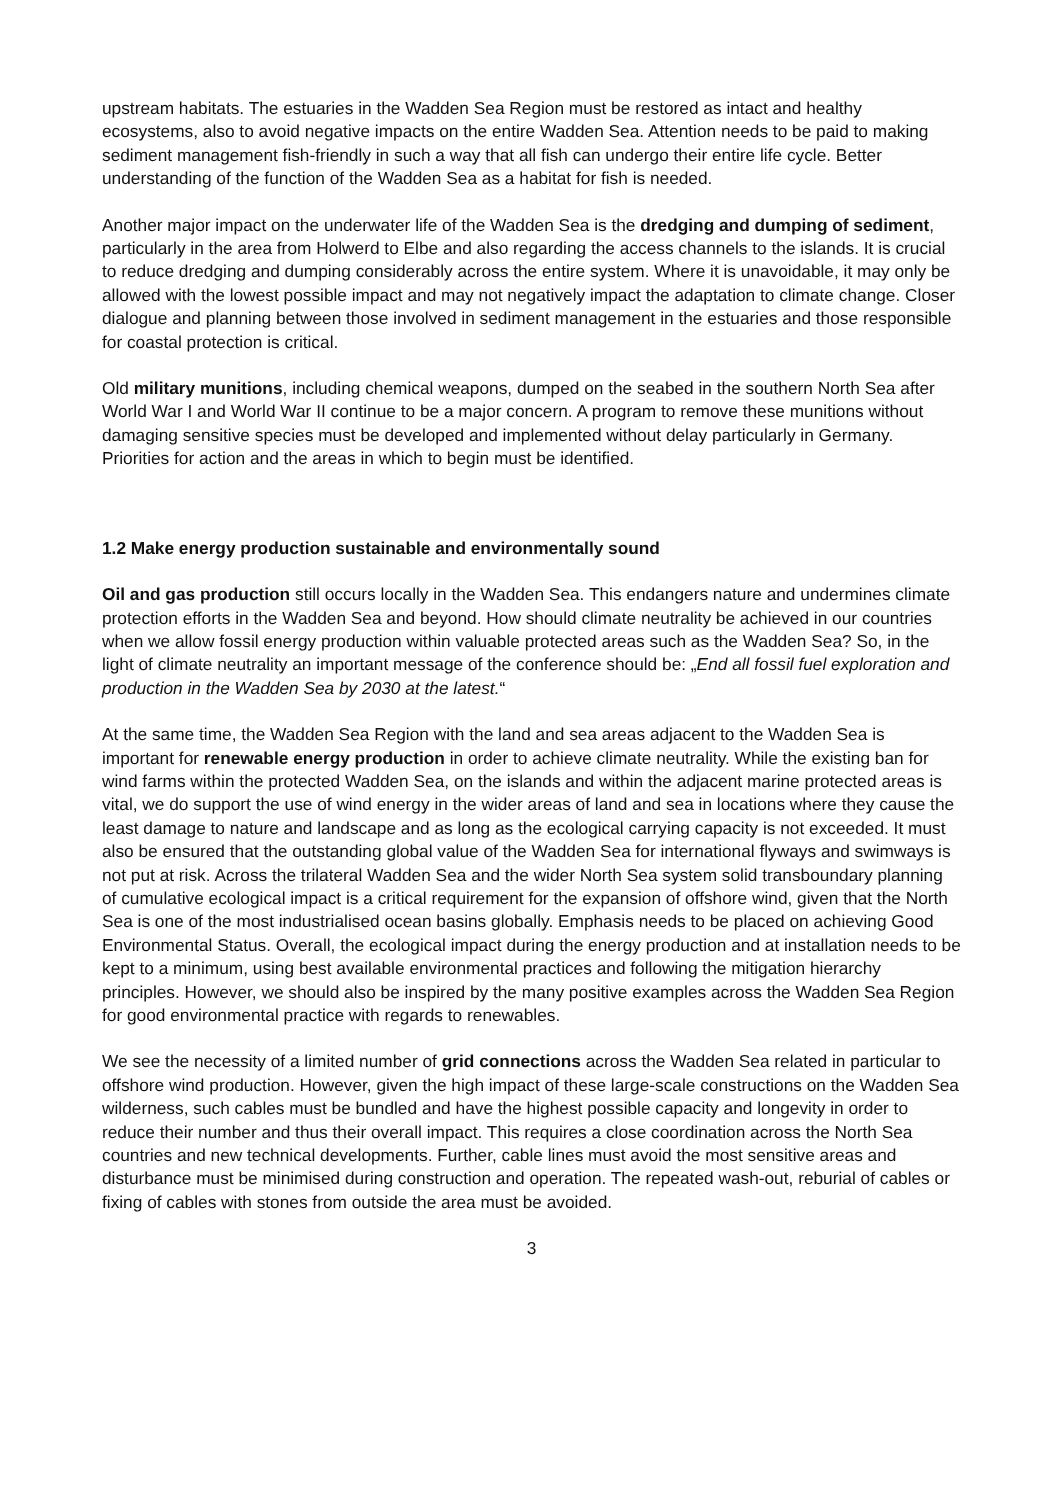upstream habitats. The estuaries in the Wadden Sea Region must be restored as intact and healthy ecosystems, also to avoid negative impacts on the entire Wadden Sea. Attention needs to be paid to making sediment management fish-friendly in such a way that all fish can undergo their entire life cycle. Better understanding of the function of the Wadden Sea as a habitat for fish is needed.
Another major impact on the underwater life of the Wadden Sea is the dredging and dumping of sediment, particularly in the area from Holwerd to Elbe and also regarding the access channels to the islands. It is crucial to reduce dredging and dumping considerably across the entire system. Where it is unavoidable, it may only be allowed with the lowest possible impact and may not negatively impact the adaptation to climate change. Closer dialogue and planning between those involved in sediment management in the estuaries and those responsible for coastal protection is critical.
Old military munitions, including chemical weapons, dumped on the seabed in the southern North Sea after World War I and World War II continue to be a major concern. A program to remove these munitions without damaging sensitive species must be developed and implemented without delay particularly in Germany. Priorities for action and the areas in which to begin must be identified.
1.2 Make energy production sustainable and environmentally sound
Oil and gas production still occurs locally in the Wadden Sea. This endangers nature and undermines climate protection efforts in the Wadden Sea and beyond. How should climate neutrality be achieved in our countries when we allow fossil energy production within valuable protected areas such as the Wadden Sea? So, in the light of climate neutrality an important message of the conference should be: „End all fossil fuel exploration and production in the Wadden Sea by 2030 at the latest.“
At the same time, the Wadden Sea Region with the land and sea areas adjacent to the Wadden Sea is important for renewable energy production in order to achieve climate neutrality. While the existing ban for wind farms within the protected Wadden Sea, on the islands and within the adjacent marine protected areas is vital, we do support the use of wind energy in the wider areas of land and sea in locations where they cause the least damage to nature and landscape and as long as the ecological carrying capacity is not exceeded. It must also be ensured that the outstanding global value of the Wadden Sea for international flyways and swimways is not put at risk. Across the trilateral Wadden Sea and the wider North Sea system solid transboundary planning of cumulative ecological impact is a critical requirement for the expansion of offshore wind, given that the North Sea is one of the most industrialised ocean basins globally. Emphasis needs to be placed on achieving Good Environmental Status. Overall, the ecological impact during the energy production and at installation needs to be kept to a minimum, using best available environmental practices and following the mitigation hierarchy principles. However, we should also be inspired by the many positive examples across the Wadden Sea Region for good environmental practice with regards to renewables.
We see the necessity of a limited number of grid connections across the Wadden Sea related in particular to offshore wind production. However, given the high impact of these large-scale constructions on the Wadden Sea wilderness, such cables must be bundled and have the highest possible capacity and longevity in order to reduce their number and thus their overall impact. This requires a close coordination across the North Sea countries and new technical developments. Further, cable lines must avoid the most sensitive areas and disturbance must be minimised during construction and operation. The repeated wash-out, reburial of cables or fixing of cables with stones from outside the area must be avoided.
3